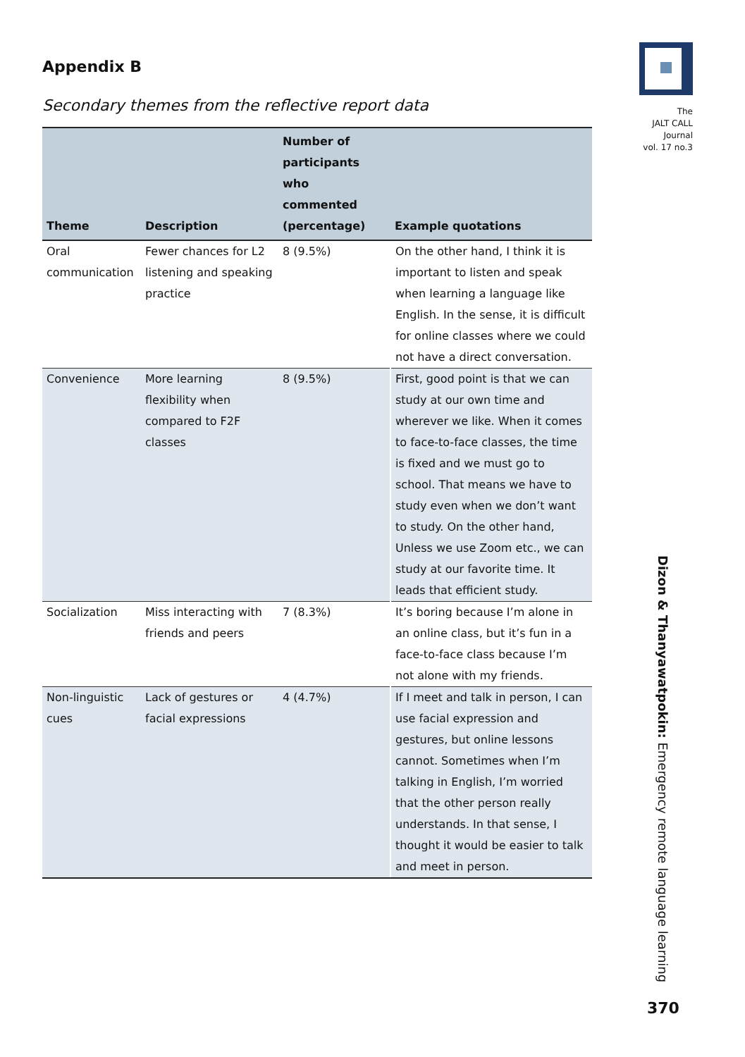The
JALT CALL
Journal
vol. 17 no.3
Appendix B
Secondary themes from the reflective report data
| Theme | Description | Number of participants who commented (percentage) | Example quotations |
| --- | --- | --- | --- |
| Oral communication | Fewer chances for L2 listening and speaking practice | 8 (9.5%) | On the other hand, I think it is important to listen and speak when learning a language like English. In the sense, it is difficult for online classes where we could not have a direct conversation. |
| Convenience | More learning flexibility when compared to F2F classes | 8 (9.5%) | First, good point is that we can study at our own time and wherever we like. When it comes to face-to-face classes, the time is fixed and we must go to school. That means we have to study even when we don’t want to study. On the other hand, Unless we use Zoom etc., we can study at our favorite time. It leads that efficient study. |
| Socialization | Miss interacting with friends and peers | 7 (8.3%) | It’s boring because I’m alone in an online class, but it’s fun in a face-to-face class because I’m not alone with my friends. |
| Non-linguistic cues | Lack of gestures or facial expressions | 4 (4.7%) | If I meet and talk in person, I can use facial expression and gestures, but online lessons cannot. Sometimes when I’m talking in English, I’m worried that the other person really understands. In that sense, I thought it would be easier to talk and meet in person. |
Dizon & Thanyawatpokin: Emergency remote language learning
370